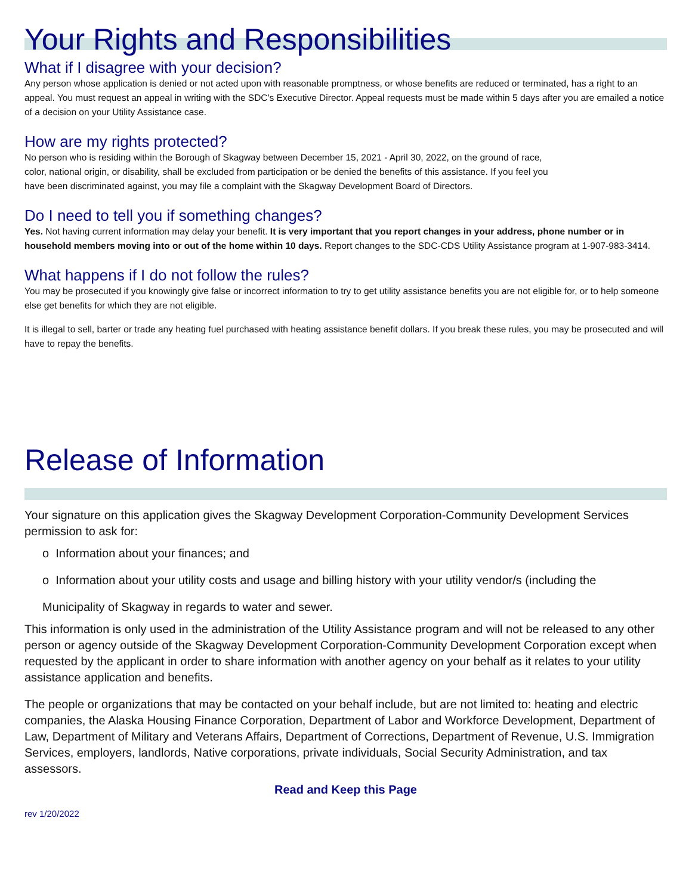Your Rights and Responsibilities
What if I disagree with your decision?
Any person whose application is denied or not acted upon with reasonable promptness, or whose benefits are reduced or terminated, has a right to an appeal. You must request an appeal in writing with the SDC's Executive Director. Appeal requests must be made within 5 days after you are emailed a notice of a decision on your Utility Assistance case.
How are my rights protected?
No person who is residing within the Borough of Skagway between December 15, 2021 - April 30, 2022, on the ground of race, color, national origin, or disability, shall be excluded from participation or be denied the benefits of this assistance. If you feel you have been discriminated against, you may file a complaint with the Skagway Development Board of Directors.
Do I need to tell you if something changes?
Yes. Not having current information may delay your benefit. It is very important that you report changes in your address, phone number or in household members moving into or out of the home within 10 days. Report changes to the SDC-CDS Utility Assistance program at 1-907-983-3414.
What happens if I do not follow the rules?
You may be prosecuted if you knowingly give false or incorrect information to try to get utility assistance benefits you are not eligible for, or to help someone else get benefits for which they are not eligible.
It is illegal to sell, barter or trade any heating fuel purchased with heating assistance benefit dollars. If you break these rules, you may be prosecuted and will have to repay the benefits.
Release of Information
Your signature on this application gives the Skagway Development Corporation-Community Development Services permission to ask for:
o Information about your finances; and
o Information about your utility costs and usage and billing history with your utility vendor/s (including the
Municipality of Skagway in regards to water and sewer.
This information is only used in the administration of the Utility Assistance program and will not be released to any other person or agency outside of the Skagway Development Corporation-Community Development Corporation except when requested by the applicant in order to share information with another agency on your behalf as it relates to your utility assistance application and benefits.
The people or organizations that may be contacted on your behalf include, but are not limited to: heating and electric companies, the Alaska Housing Finance Corporation, Department of Labor and Workforce Development, Department of Law, Department of Military and Veterans Affairs, Department of Corrections, Department of Revenue, U.S. Immigration Services, employers, landlords, Native corporations, private individuals, Social Security Administration, and tax assessors.
Read and Keep this Page
rev 1/20/2022